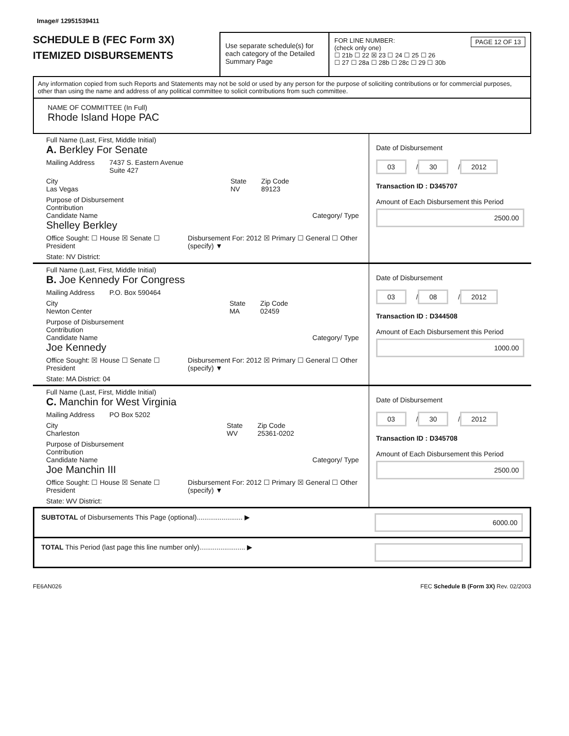Image# 12951539411
SCHEDULE B (FEC Form 3X)
ITEMIZED DISBURSEMENTS
Use separate schedule(s) for each category of the Detailed Summary Page
FOR LINE NUMBER: PAGE 12 OF 13
(check only one)
☐ 21b ☐ 22 ☒ 23 ☐ 24 ☐ 25 ☐ 26
☐ 27 ☐ 28a ☐ 28b ☐ 28c ☐ 29 ☐ 30b
Any information copied from such Reports and Statements may not be sold or used by any person for the purpose of soliciting contributions or for commercial purposes, other than using the name and address of any political committee to solicit contributions from such committee.
NAME OF COMMITTEE (In Full)
Rhode Island Hope PAC
Full Name (Last, First, Middle Initial)
A. Berkley For Senate
Mailing Address 7437 S. Eastern Avenue
Suite 427
City
Las Vegas State
NV Zip Code
89123
Purpose of Disbursement
Contribution
Candidate Name Category/ Type
Shelley Berkley
Office Sought: ☐ House ☒ Senate ☐ President Disbursement For: 2012 ☒ Primary ☐ General ☐ Other (specify) ▼
State: NV District:
Date of Disbursement
03 / 30 / 2012
Transaction ID : D345707
Amount of Each Disbursement this Period
2500.00
Full Name (Last, First, Middle Initial)
B. Joe Kennedy For Congress
Mailing Address P.O. Box 590464
City
Newton Center State
MA Zip Code
02459
Purpose of Disbursement
Contribution
Candidate Name Category/ Type
Joe Kennedy
Office Sought: ☒ House ☐ Senate ☐ President Disbursement For: 2012 ☒ Primary ☐ General ☐ Other (specify) ▼
State: MA District: 04
Date of Disbursement
03 / 08 / 2012
Transaction ID : D344508
Amount of Each Disbursement this Period
1000.00
Full Name (Last, First, Middle Initial)
C. Manchin for West Virginia
Mailing Address PO Box 5202
City
Charleston State
WV Zip Code
25361-0202
Purpose of Disbursement
Contribution
Candidate Name Category/ Type
Joe Manchin III
Office Sought: ☐ House ☒ Senate ☐ President Disbursement For: 2012 ☐ Primary ☒ General ☐ Other (specify) ▼
State: WV District:
Date of Disbursement
03 / 30 / 2012
Transaction ID : D345708
Amount of Each Disbursement this Period
2500.00
SUBTOTAL of Disbursements This Page (optional)........................ ▶
6000.00
TOTAL This Period (last page this line number only)........................ ▶
FE6AN026 FEC Schedule B (Form 3X) Rev. 02/2003